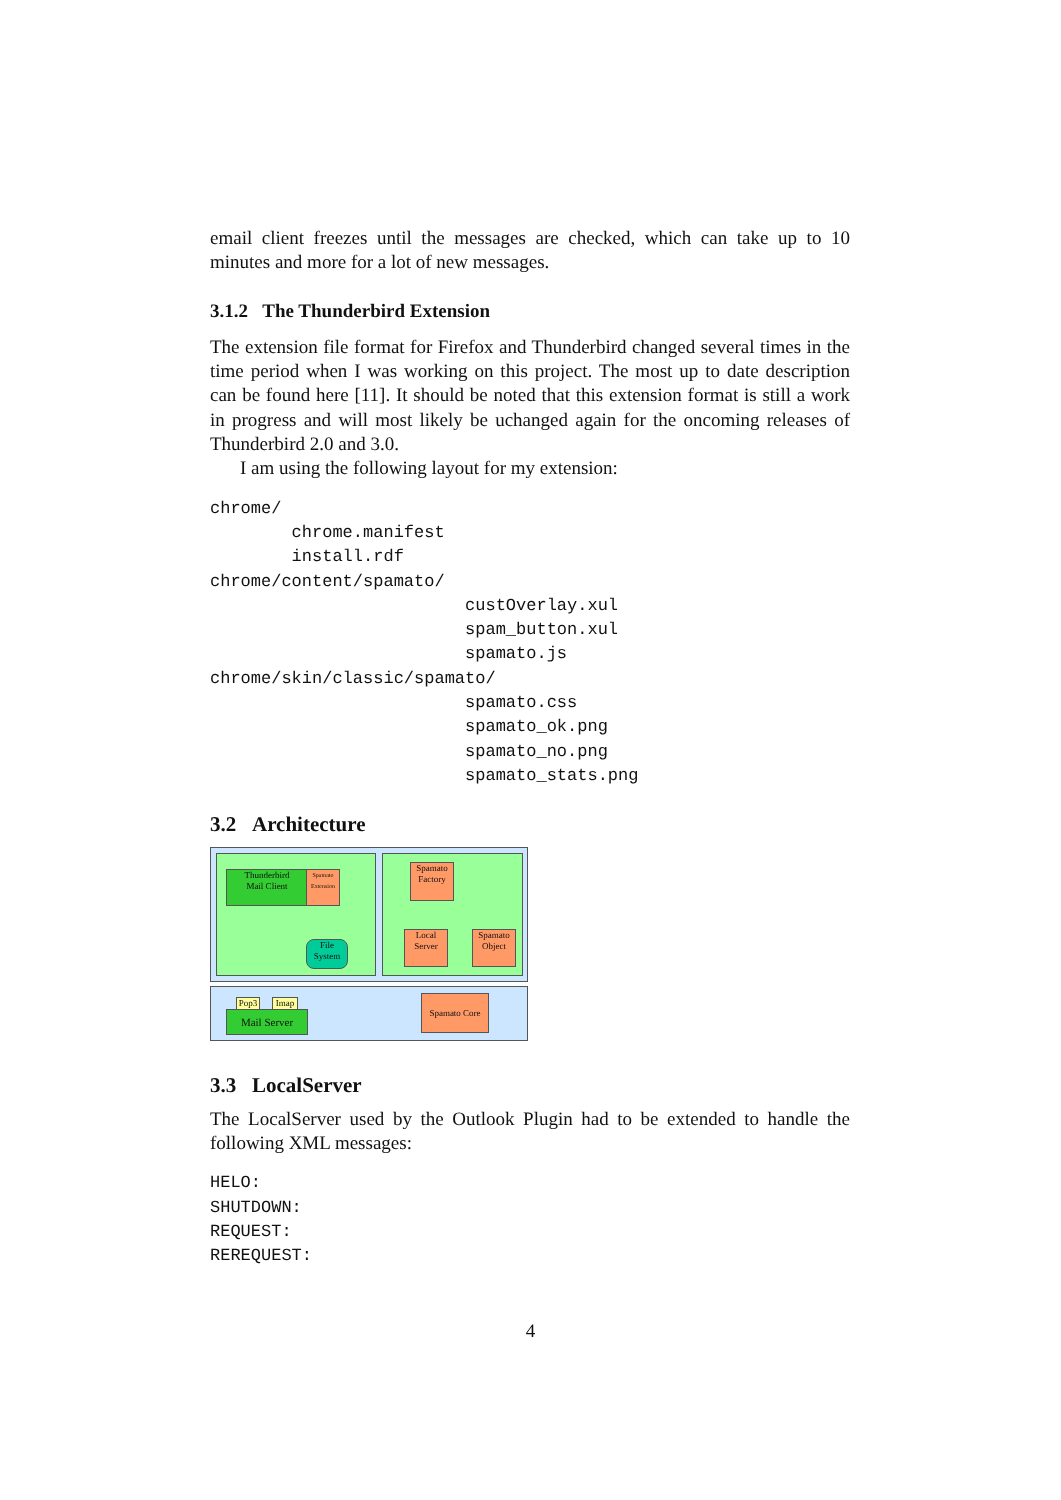email client freezes until the messages are checked, which can take up to 10 minutes and more for a lot of new messages.
3.1.2 The Thunderbird Extension
The extension file format for Firefox and Thunderbird changed several times in the time period when I was working on this project. The most up to date description can be found here [11]. It should be noted that this extension format is still a work in progress and will most likely be uchanged again for the oncoming releases of Thunderbird 2.0 and 3.0.
I am using the following layout for my extension:
chrome/
        chrome.manifest
        install.rdf
chrome/content/spamato/
                         custOverlay.xul
                         spam_button.xul
                         spamato.js
chrome/skin/classic/spamato/
                         spamato.css
                         spamato_ok.png
                         spamato_no.png
                         spamato_stats.png
3.2 Architecture
Thunderbird
Mail Client
Spamato Extension
Spamato Factory
File System
Local Server
Spamato Object
Pop3 Imap
Mail Server
Spamato Core
3.3 LocalServer
The LocalServer used by the Outlook Plugin had to be extended to handle the following XML messages:
HELO:
SHUTDOWN:
REQUEST:
REREQUEST:
4